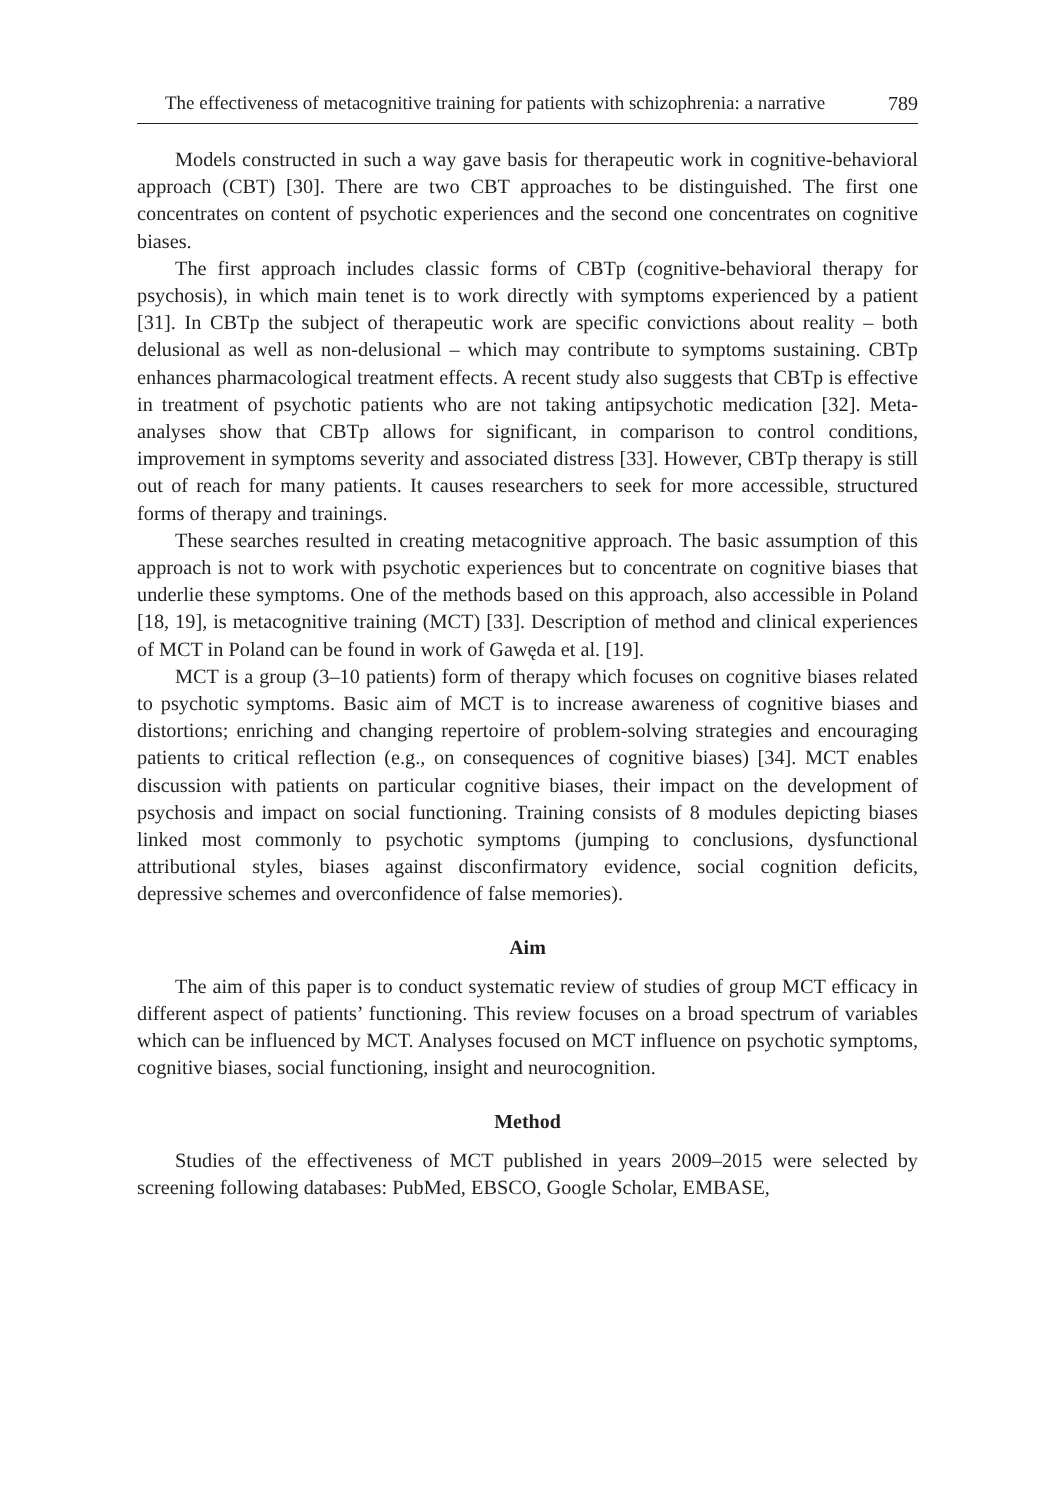The effectiveness of metacognitive training for patients with schizophrenia: a narrative 789
Models constructed in such a way gave basis for therapeutic work in cognitive-behavioral approach (CBT) [30]. There are two CBT approaches to be distinguished. The first one concentrates on content of psychotic experiences and the second one concentrates on cognitive biases.
The first approach includes classic forms of CBTp (cognitive-behavioral therapy for psychosis), in which main tenet is to work directly with symptoms experienced by a patient [31]. In CBTp the subject of therapeutic work are specific convictions about reality – both delusional as well as non-delusional – which may contribute to symptoms sustaining. CBTp enhances pharmacological treatment effects. A recent study also suggests that CBTp is effective in treatment of psychotic patients who are not taking antipsychotic medication [32]. Meta-analyses show that CBTp allows for significant, in comparison to control conditions, improvement in symptoms severity and associated distress [33]. However, CBTp therapy is still out of reach for many patients. It causes researchers to seek for more accessible, structured forms of therapy and trainings.
These searches resulted in creating metacognitive approach. The basic assumption of this approach is not to work with psychotic experiences but to concentrate on cognitive biases that underlie these symptoms. One of the methods based on this approach, also accessible in Poland [18, 19], is metacognitive training (MCT) [33]. Description of method and clinical experiences of MCT in Poland can be found in work of Gawęda et al. [19].
MCT is a group (3–10 patients) form of therapy which focuses on cognitive biases related to psychotic symptoms. Basic aim of MCT is to increase awareness of cognitive biases and distortions; enriching and changing repertoire of problem-solving strategies and encouraging patients to critical reflection (e.g., on consequences of cognitive biases) [34]. MCT enables discussion with patients on particular cognitive biases, their impact on the development of psychosis and impact on social functioning. Training consists of 8 modules depicting biases linked most commonly to psychotic symptoms (jumping to conclusions, dysfunctional attributional styles, biases against disconfirmatory evidence, social cognition deficits, depressive schemes and overconfidence of false memories).
Aim
The aim of this paper is to conduct systematic review of studies of group MCT efficacy in different aspect of patients’ functioning. This review focuses on a broad spectrum of variables which can be influenced by MCT. Analyses focused on MCT influence on psychotic symptoms, cognitive biases, social functioning, insight and neurocognition.
Method
Studies of the effectiveness of MCT published in years 2009–2015 were selected by screening following databases: PubMed, EBSCO, Google Scholar, EMBASE,